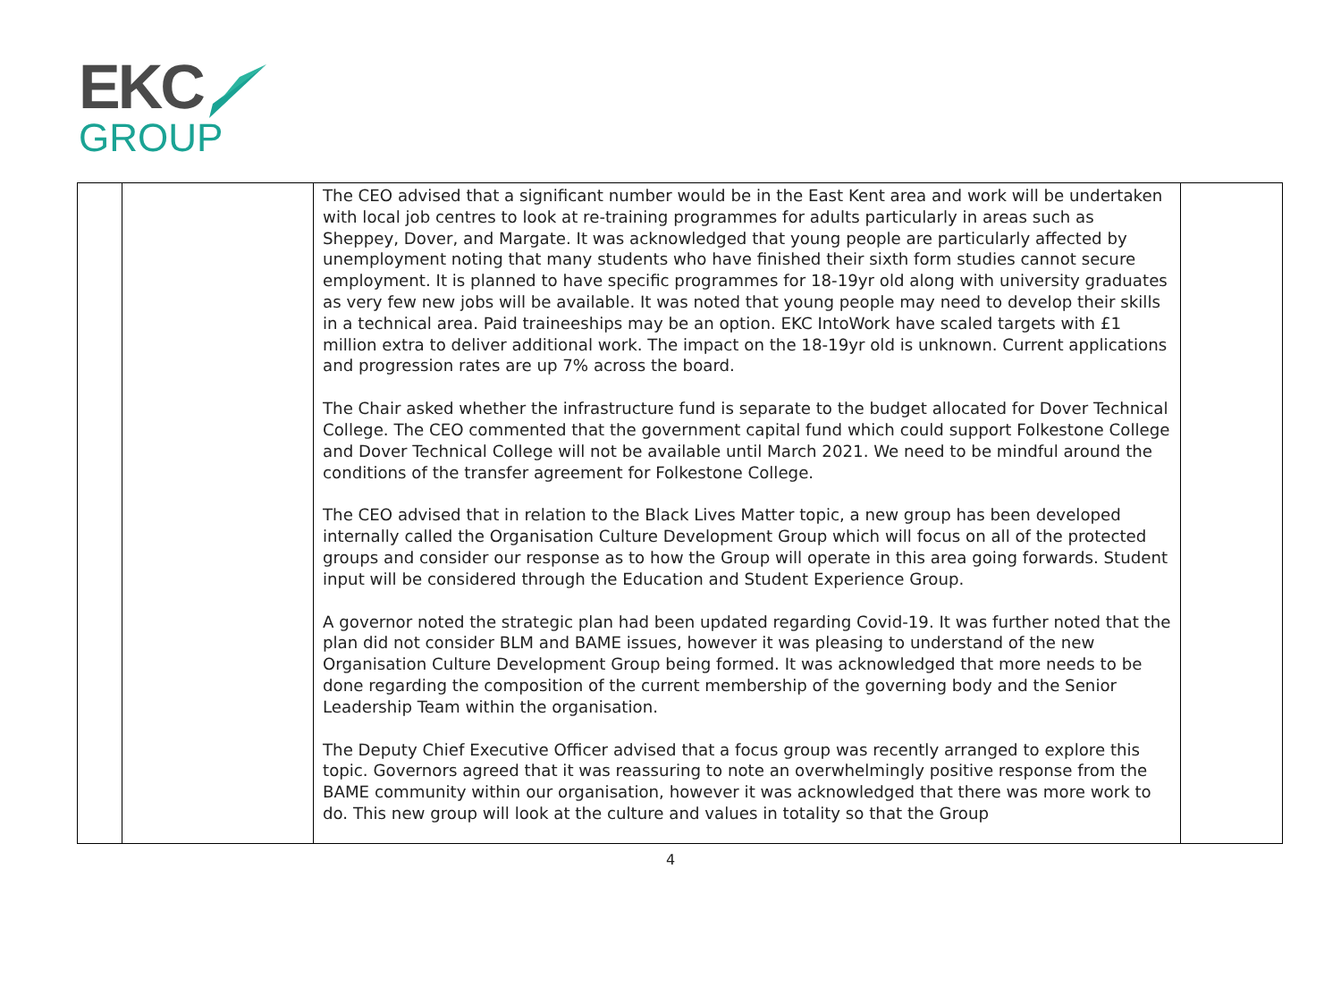EKC
GROUP
| | | The CEO advised that a significant number would be in the East Kent area and work will be undertaken with local job centres to look at re-training programmes for adults particularly in areas such as Sheppey, Dover, and Margate. It was acknowledged that young people are particularly affected by unemployment noting that many students who have finished their sixth form studies cannot secure employment. It is planned to have specific programmes for 18-19yr old along with university graduates as very few new jobs will be available. It was noted that young people may need to develop their skills in a technical area. Paid traineeships may be an option. EKC IntoWork have scaled targets with £1 million extra to deliver additional work. The impact on the 18-19yr old is unknown. Current applications and progression rates are up 7% across the board. The Chair asked whether the infrastructure fund is separate to the budget allocated for Dover Technical College. The CEO commented that the government capital fund which could support Folkestone College and Dover Technical College will not be available until March 2021. We need to be mindful around the conditions of the transfer agreement for Folkestone College. The CEO advised that in relation to the Black Lives Matter topic, a new group has been developed internally called the Organisation Culture Development Group which will focus on all of the protected groups and consider our response as to how the Group will operate in this area going forwards. Student input will be considered through the Education and Student Experience Group. A governor noted the strategic plan had been updated regarding Covid-19. It was further noted that the plan did not consider BLM and BAME issues, however it was pleasing to understand of the new Organisation Culture Development Group being formed. It was acknowledged that more needs to be done regarding the composition of the current membership of the governing body and the Senior Leadership Team within the organisation. The Deputy Chief Executive Officer advised that a focus group was recently arranged to explore this topic. Governors agreed that it was reassuring to note an overwhelmingly positive response from the BAME community within our organisation, however it was acknowledged that there was more work to do. This new group will look at the culture and values in totality so that the Group | |
4